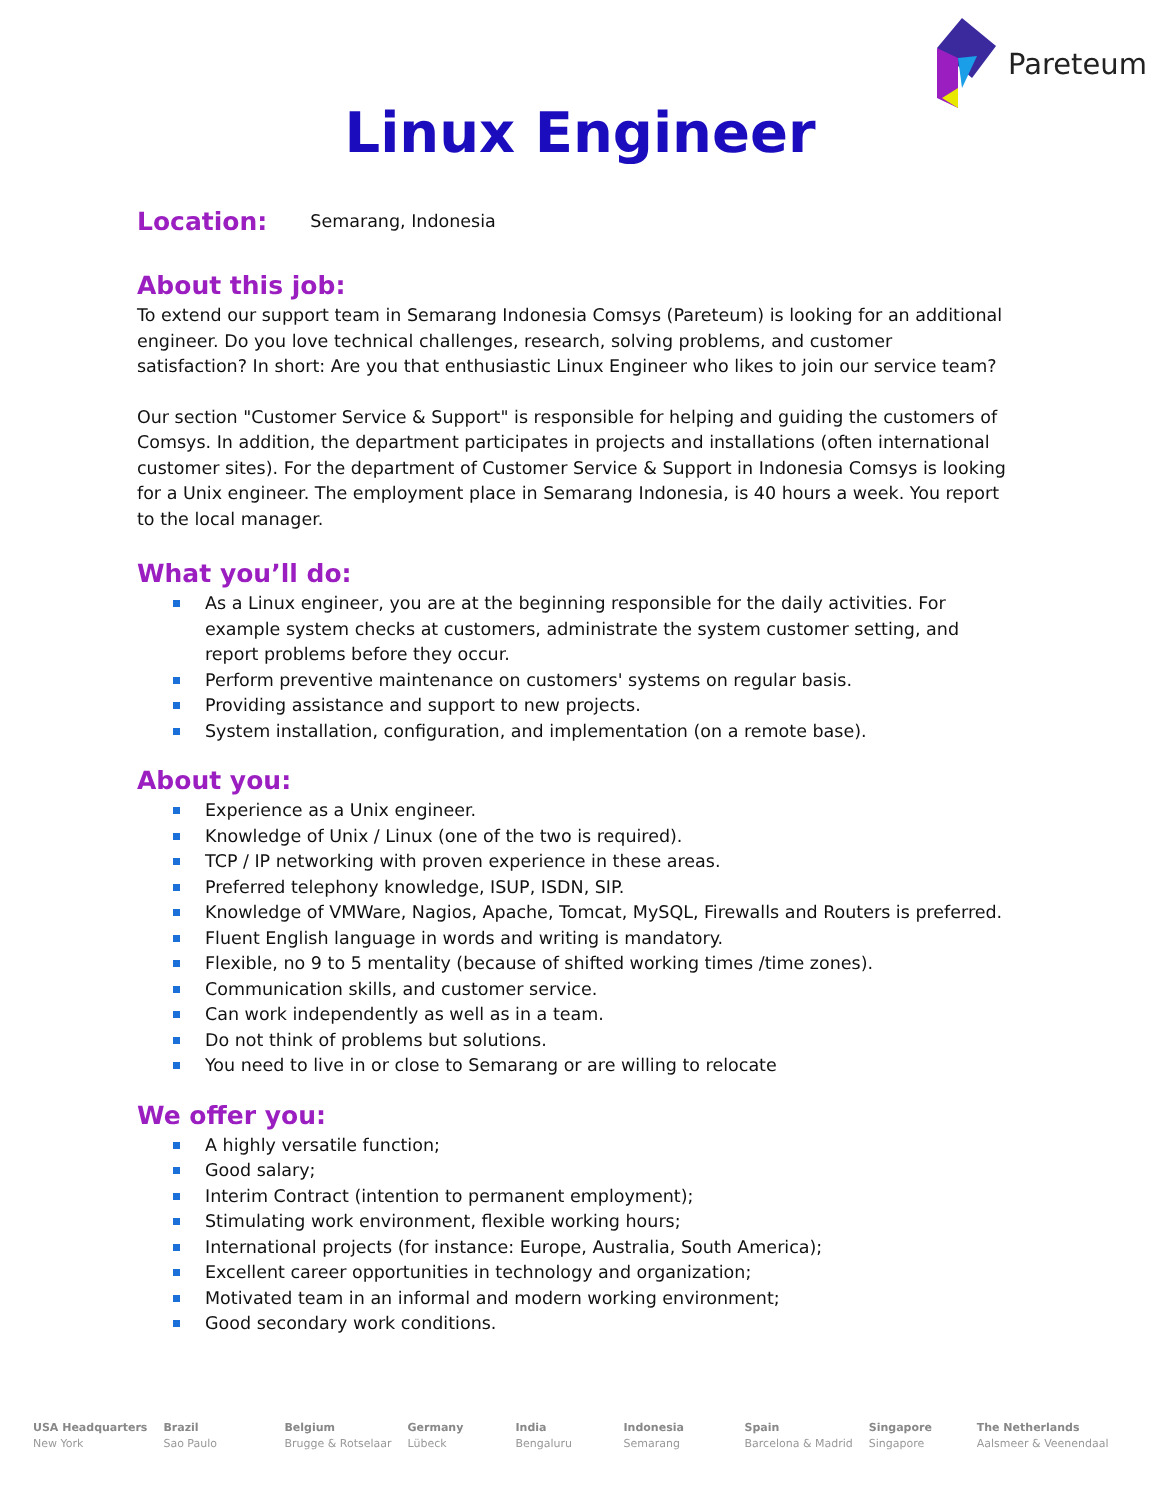Pareteum
Linux Engineer
Location:
Semarang, Indonesia
About this job:
To extend our support team in Semarang Indonesia Comsys (Pareteum) is looking for an additional engineer. Do you love technical challenges, research, solving problems, and customer satisfaction? In short: Are you that enthusiastic Linux Engineer who likes to join our service team?
Our section "Customer Service & Support" is responsible for helping and guiding the customers of Comsys. In addition, the department participates in projects and installations (often international customer sites). For the department of Customer Service & Support in Indonesia Comsys is looking for a Unix engineer. The employment place in Semarang Indonesia, is 40 hours a week. You report to the local manager.
What you’ll do:
As a Linux engineer, you are at the beginning responsible for the daily activities. For example system checks at customers, administrate the system customer setting, and report problems before they occur.
Perform preventive maintenance on customers' systems on regular basis.
Providing assistance and support to new projects.
System installation, configuration, and implementation (on a remote base).
About you:
Experience as a Unix engineer.
Knowledge of Unix / Linux (one of the two is required).
TCP / IP networking with proven experience in these areas.
Preferred telephony knowledge, ISUP, ISDN, SIP.
Knowledge of VMWare, Nagios, Apache, Tomcat, MySQL, Firewalls and Routers is preferred.
Fluent English language in words and writing is mandatory.
Flexible, no 9 to 5 mentality (because of shifted working times /time zones).
Communication skills, and customer service.
Can work independently as well as in a team.
Do not think of problems but solutions.
You need to live in or close to Semarang or are willing to relocate
We offer you:
A highly versatile function;
Good salary;
Interim Contract (intention to permanent employment);
Stimulating work environment, flexible working hours;
International projects (for instance: Europe, Australia, South America);
Excellent career opportunities in technology and organization;
Motivated team in an informal and modern working environment;
Good secondary work conditions.
USA Headquarters
New York
Brazil
Sao Paulo
Belgium
Brugge & Rotselaar
Germany
Lübeck
India
Bengaluru
Indonesia
Semarang
Spain
Barcelona & Madrid
Singapore
Singapore
The Netherlands
Aalsmeer & Veenendaal